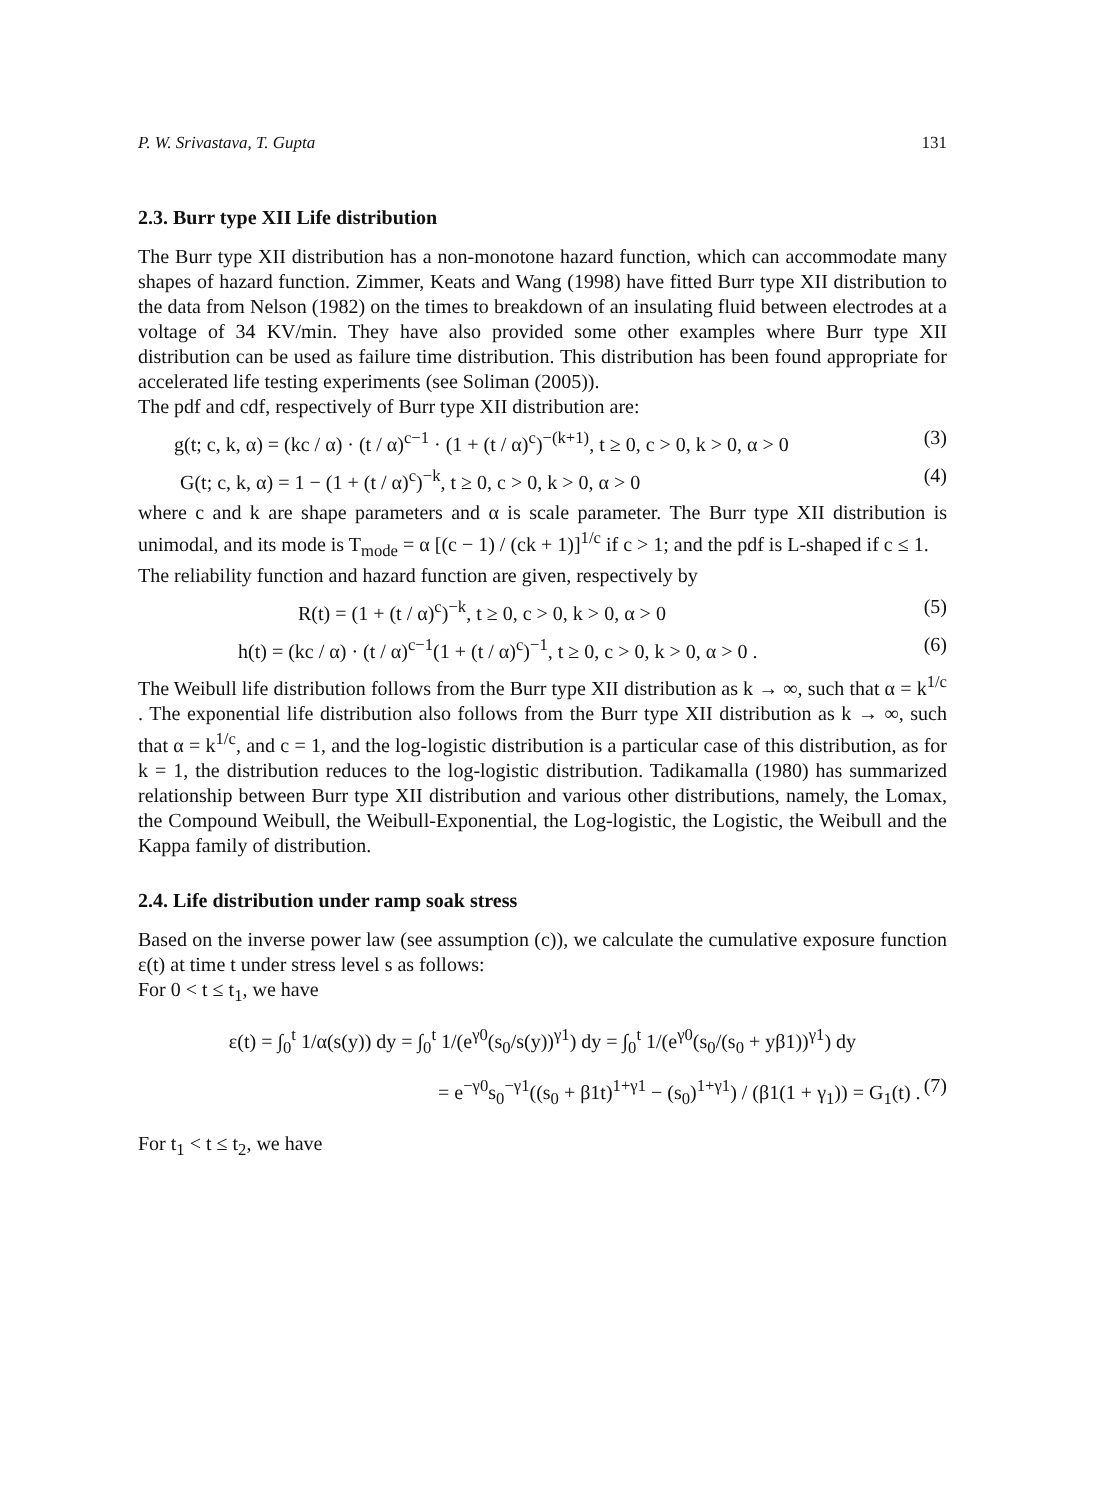P. W. Srivastava, T. Gupta 131
2.3. Burr type XII Life distribution
The Burr type XII distribution has a non-monotone hazard function, which can accommodate many shapes of hazard function. Zimmer, Keats and Wang (1998) have fitted Burr type XII distribution to the data from Nelson (1982) on the times to breakdown of an insulating fluid between electrodes at a voltage of 34 KV/min. They have also provided some other examples where Burr type XII distribution can be used as failure time distribution. This distribution has been found appropriate for accelerated life testing experiments (see Soliman (2005)).
The pdf and cdf, respectively of Burr type XII distribution are:
g(t; c, k, α) = (kc / α) · (t / α)<sup>c−1</sup> · (1 + (t / α)<sup>c</sup>)<sup>−(k+1)</sup>, t ≥ 0, c > 0, k > 0, α > 0 (3)
G(t; c, k, α) = 1 − (1 + (t / α)<sup>c</sup>)<sup>−k</sup>, t ≥ 0, c > 0, k > 0, α > 0 (4)
where c and k are shape parameters and α is scale parameter. The Burr type XII distribution is unimodal, and its mode is T<sub>mode</sub> = α [(c − 1) / (ck + 1)]<sup>1/c</sup> if c > 1; and the pdf is L-shaped if c ≤ 1.
The reliability function and hazard function are given, respectively by
R(t) = (1 + (t / α)<sup>c</sup>)<sup>−k</sup>, t ≥ 0, c > 0, k > 0, α > 0 (5)
h(t) = (kc / α) · (t / α)<sup>c−1</sup>(1 + (t / α)<sup>c</sup>)<sup>−1</sup>, t ≥ 0, c > 0, k > 0, α > 0 . (6)
The Weibull life distribution follows from the Burr type XII distribution as k → ∞, such that α = k<sup>1/c</sup> . The exponential life distribution also follows from the Burr type XII distribution as k → ∞, such that α = k<sup>1/c</sup>, and c = 1, and the log-logistic distribution is a particular case of this distribution, as for k = 1, the distribution reduces to the log-logistic distribution. Tadikamalla (1980) has summarized relationship between Burr type XII distribution and various other distributions, namely, the Lomax, the Compound Weibull, the Weibull-Exponential, the Log-logistic, the Logistic, the Weibull and the Kappa family of distribution.
2.4. Life distribution under ramp soak stress
Based on the inverse power law (see assumption (c)), we calculate the cumulative exposure function ε(t) at time t under stress level s as follows:
For 0 < t ≤ t<sub>1</sub>, we have
ε(t) = ∫<sub>0</sub><sup>t</sup> 1/α(s(y)) dy = ∫<sub>0</sub><sup>t</sup> 1/(e<sup>γ0</sup>(s<sub>0</sub>/s(y))<sup>γ1</sup>) dy = ∫<sub>0</sub><sup>t</sup> 1/(e<sup>γ0</sup>(s<sub>0</sub>/(s<sub>0</sub> + yβ1))<sup>γ1</sup>) dy
= e<sup>−γ0</sup>s<sub>0</sub><sup>−γ1</sup>((s<sub>0</sub> + β1t)<sup>1+γ1</sup> − (s<sub>0</sub>)<sup>1+γ1</sup>) / (β1(1 + γ<sub>1</sub>)) = G<sub>1</sub>(t) . (7)
For t<sub>1</sub> < t ≤ t<sub>2</sub>, we have